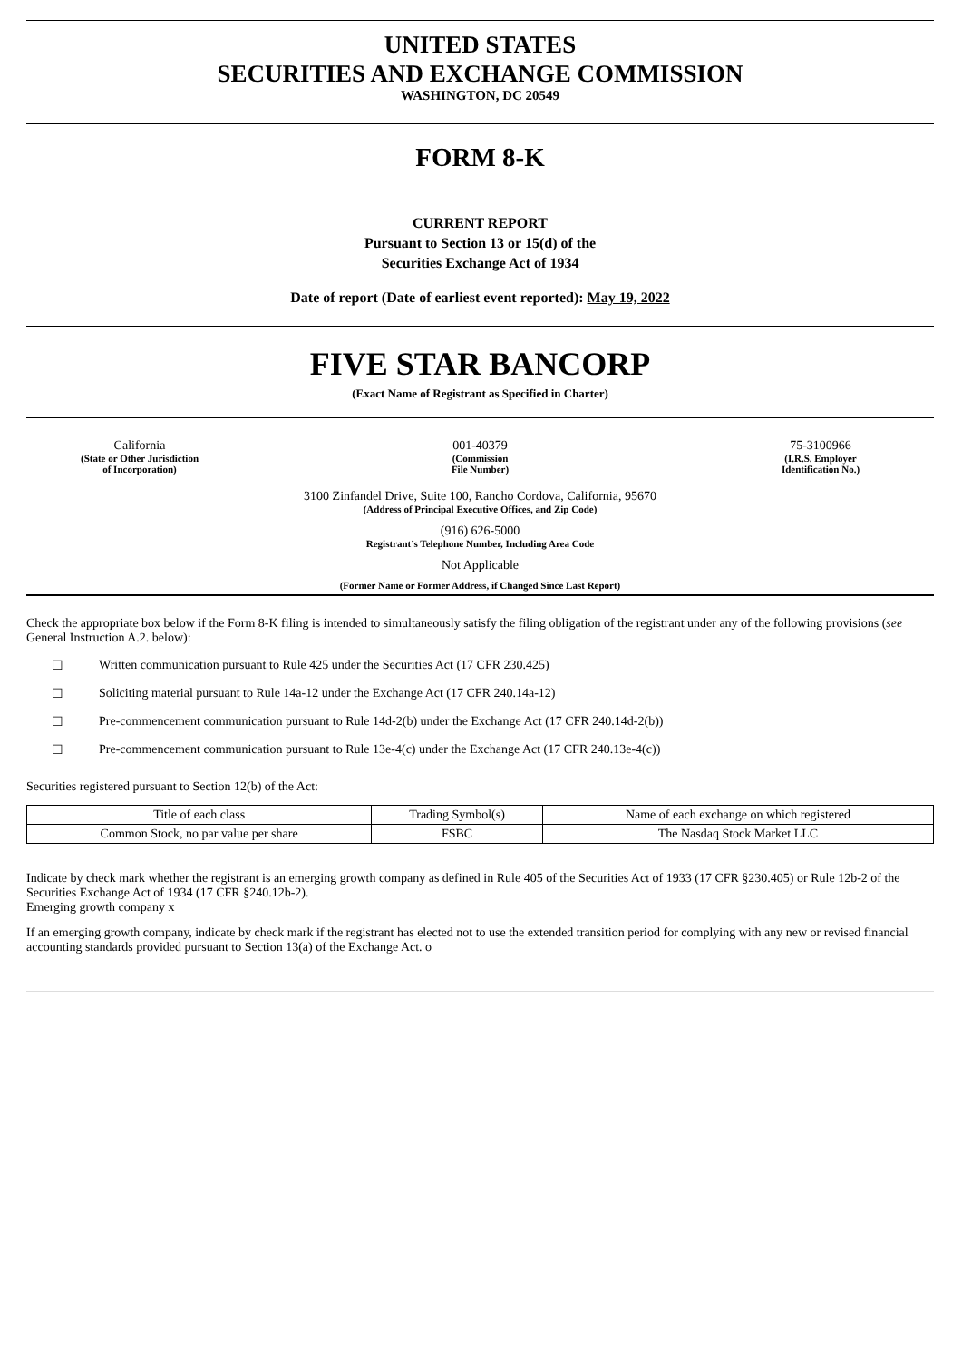UNITED STATES
SECURITIES AND EXCHANGE COMMISSION
WASHINGTON, DC 20549
FORM 8-K
CURRENT REPORT
Pursuant to Section 13 or 15(d) of the
Securities Exchange Act of 1934
Date of report (Date of earliest event reported): May 19, 2022
FIVE STAR BANCORP
(Exact Name of Registrant as Specified in Charter)
California
(State or Other Jurisdiction
of Incorporation)
001-40379
(Commission
File Number)
75-3100966
(I.R.S. Employer
Identification No.)
3100 Zinfandel Drive, Suite 100, Rancho Cordova, California, 95670
(Address of Principal Executive Offices, and Zip Code)
(916) 626-5000
Registrant’s Telephone Number, Including Area Code
Not Applicable
(Former Name or Former Address, if Changed Since Last Report)
Check the appropriate box below if the Form 8-K filing is intended to simultaneously satisfy the filing obligation of the registrant under any of the following provisions (see General Instruction A.2. below):
☐ Written communication pursuant to Rule 425 under the Securities Act (17 CFR 230.425)
☐ Soliciting material pursuant to Rule 14a-12 under the Exchange Act (17 CFR 240.14a-12)
☐ Pre-commencement communication pursuant to Rule 14d-2(b) under the Exchange Act (17 CFR 240.14d-2(b))
☐ Pre-commencement communication pursuant to Rule 13e-4(c) under the Exchange Act (17 CFR 240.13e-4(c))
Securities registered pursuant to Section 12(b) of the Act:
| Title of each class | Trading Symbol(s) | Name of each exchange on which registered |
| --- | --- | --- |
| Common Stock, no par value per share | FSBC | The Nasdaq Stock Market LLC |
Indicate by check mark whether the registrant is an emerging growth company as defined in Rule 405 of the Securities Act of 1933 (17 CFR §230.405) or Rule 12b-2 of the Securities Exchange Act of 1934 (17 CFR §240.12b-2).
Emerging growth company x
If an emerging growth company, indicate by check mark if the registrant has elected not to use the extended transition period for complying with any new or revised financial accounting standards provided pursuant to Section 13(a) of the Exchange Act. o